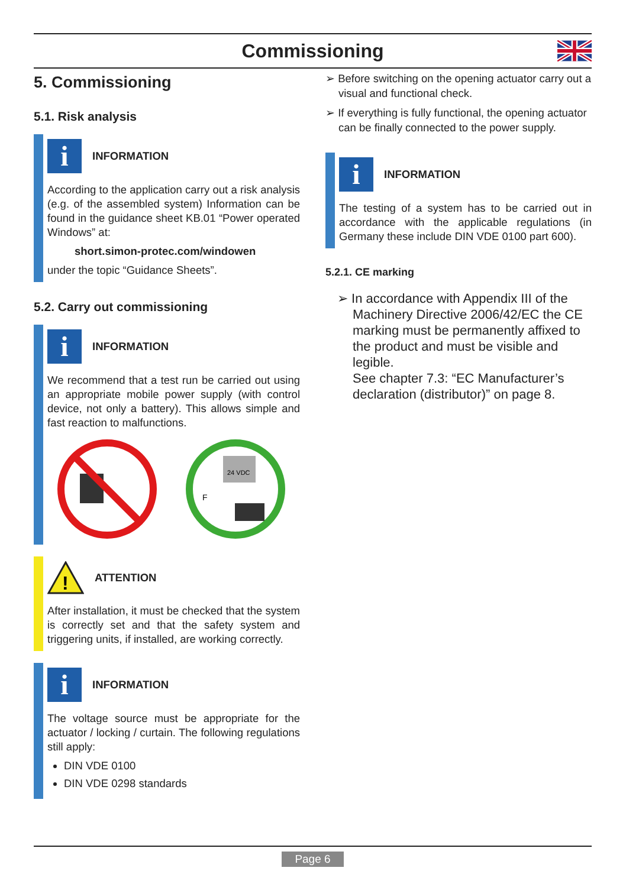Commissioning
5. Commissioning
5.1. Risk analysis
i
INFORMATION
According to the application carry out a risk analysis (e.g. of the assembled system) Information can be found in the guidance sheet KB.01 “Power operated Windows” at:
short.simon-protec.com/windowen
under the topic “Guidance Sheets”.
5.2. Carry out commissioning
i
INFORMATION
We recommend that a test run be carried out using an appropriate mobile power supply (with control device, not only a battery). This allows simple and fast reaction to malfunctions.
24 VDC
F
!
ATTENTION
After installation, it must be checked that the system is correctly set and that the safety system and triggering units, if installed, are working correctly.
i
INFORMATION
The voltage source must be appropriate for the actuator / locking / curtain. The following regulations still apply:
DIN VDE 0100
DIN VDE 0298 standards
➢ Before switching on the opening actuator carry out a visual and functional check.
➢ If everything is fully functional, the opening actuator can be finally connected to the power supply.
i
INFORMATION
The testing of a system has to be carried out in accordance with the applicable regulations (in Germany these include DIN VDE 0100 part 600).
5.2.1. CE marking
➢ In accordance with Appendix III of the Machinery Directive 2006/42/EC the CE marking must be permanently affixed to the product and must be visible and legible.
See chapter 7.3: “EC Manufacturer’s declaration (distributor)” on page 8.
Page 6